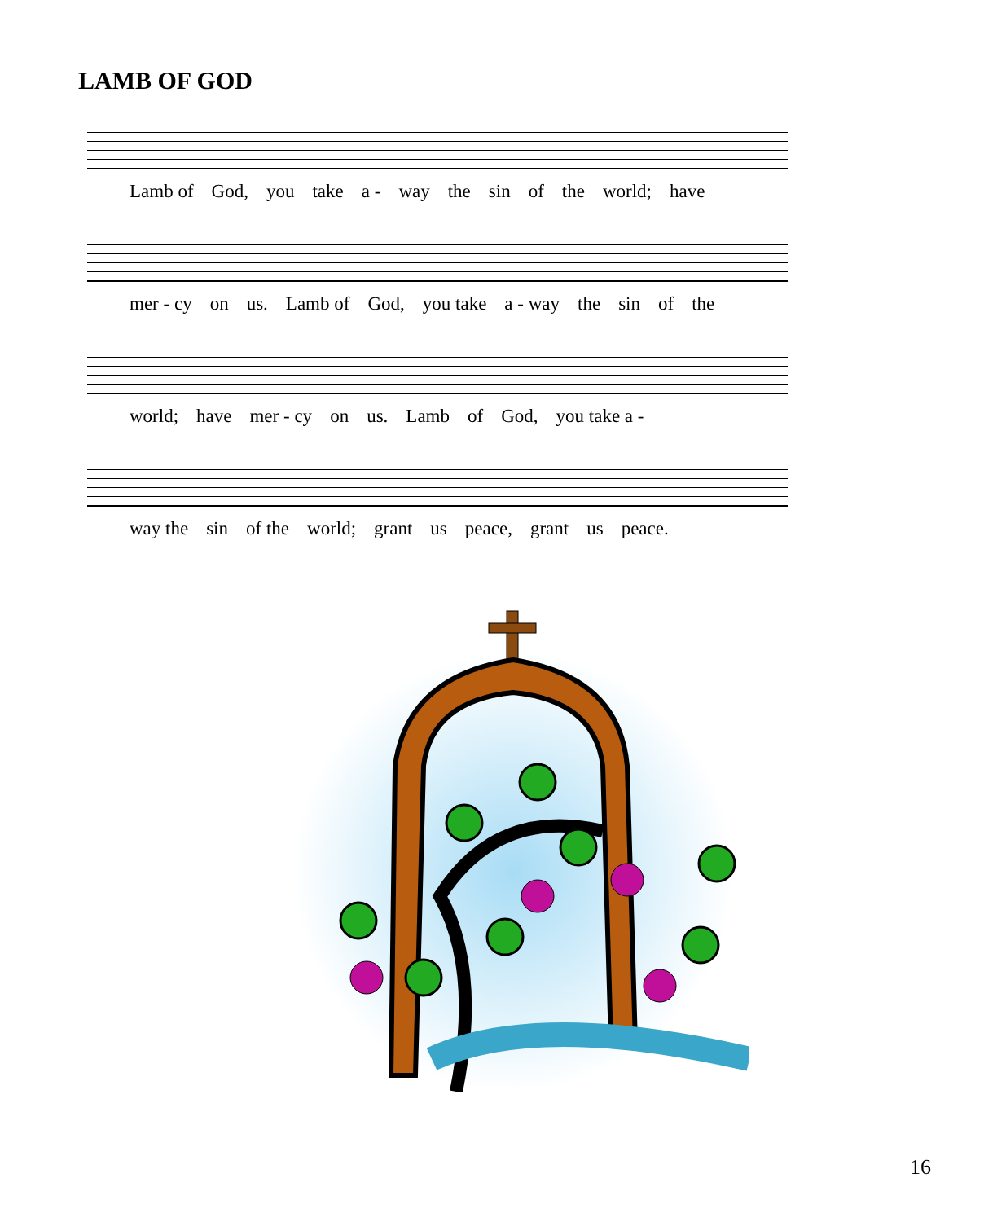LAMB OF GOD
Lamb of God, you take a - way the sin of the world; have
mer - cy on us. Lamb of God, you take a - way the sin of the
world; have mer - cy on us. Lamb of God, you take a -
way the sin of the world; grant us peace, grant us peace.
16